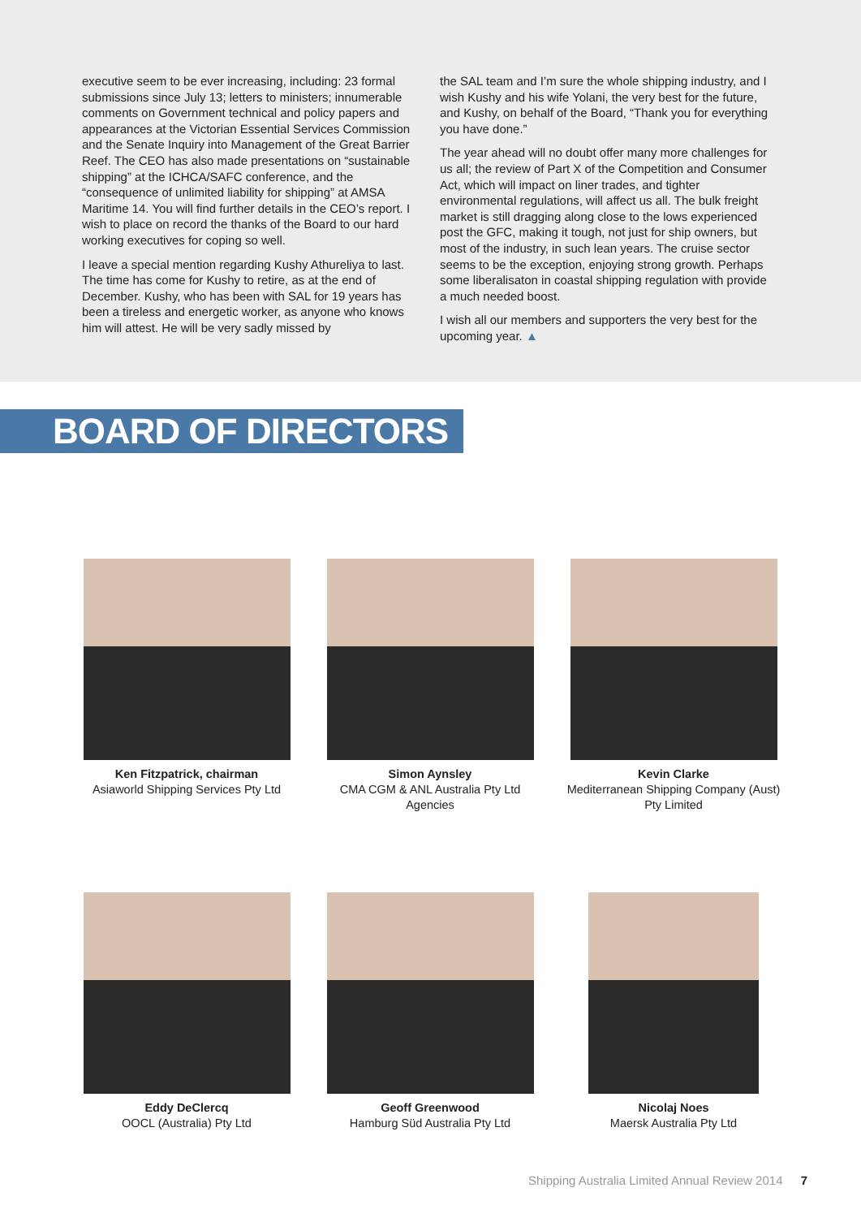executive seem to be ever increasing, including: 23 formal submissions since July 13; letters to ministers; innumerable comments on Government technical and policy papers and appearances at the Victorian Essential Services Commission and the Senate Inquiry into Management of the Great Barrier Reef. The CEO has also made presentations on “sustainable shipping” at the ICHCA/SAFC conference, and the “consequence of unlimited liability for shipping” at AMSA Maritime 14. You will find further details in the CEO’s report. I wish to place on record the thanks of the Board to our hard working executives for coping so well.
I leave a special mention regarding Kushy Athureliya to last. The time has come for Kushy to retire, as at the end of December. Kushy, who has been with SAL for 19 years has been a tireless and energetic worker, as anyone who knows him will attest. He will be very sadly missed by
the SAL team and I’m sure the whole shipping industry, and I wish Kushy and his wife Yolani, the very best for the future, and Kushy, on behalf of the Board, “Thank you for everything you have done.”
The year ahead will no doubt offer many more challenges for us all; the review of Part X of the Competition and Consumer Act, which will impact on liner trades, and tighter environmental regulations, will affect us all. The bulk freight market is still dragging along close to the lows experienced post the GFC, making it tough, not just for ship owners, but most of the industry, in such lean years. The cruise sector seems to be the exception, enjoying strong growth. Perhaps some liberalisaton in coastal shipping regulation with provide a much needed boost.
I wish all our members and supporters the very best for the upcoming year. ▲
BOARD OF DIRECTORS
Ken Fitzpatrick, chairman
Asiaworld Shipping Services Pty Ltd
Simon Aynsley
CMA CGM & ANL Australia Pty Ltd
Agencies
Kevin Clarke
Mediterranean Shipping Company (Aust)
Pty Limited
Eddy DeClercq
OOCL (Australia) Pty Ltd
Geoff Greenwood
Hamburg Süd Australia Pty Ltd
Nicolaj Noes
Maersk Australia Pty Ltd
Shipping Australia Limited Annual Review 2014 7